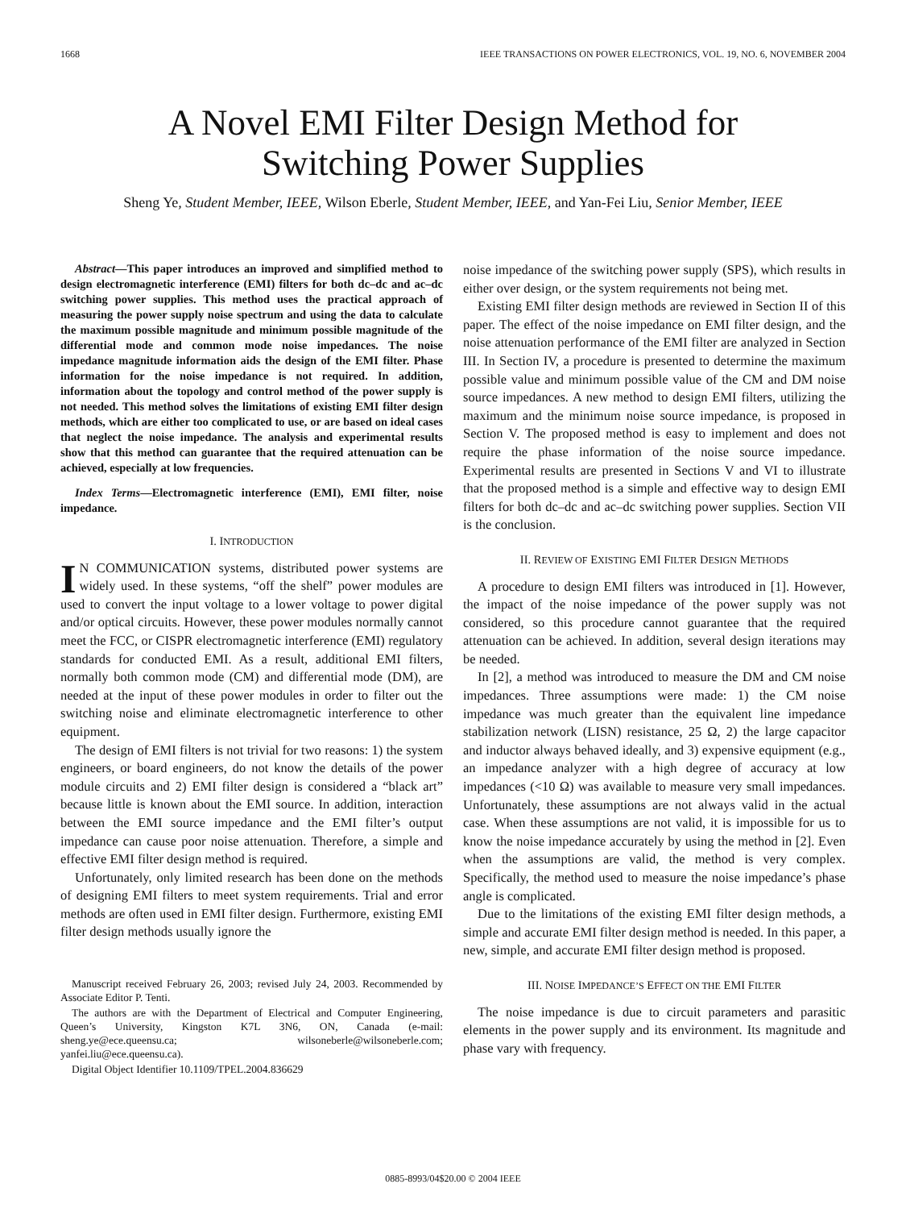1668 IEEE TRANSACTIONS ON POWER ELECTRONICS, VOL. 19, NO. 6, NOVEMBER 2004
A Novel EMI Filter Design Method for
Switching Power Supplies
Sheng Ye, Student Member, IEEE, Wilson Eberle, Student Member, IEEE, and Yan-Fei Liu, Senior Member, IEEE
Abstract—This paper introduces an improved and simplified method to design electromagnetic interference (EMI) filters for both dc–dc and ac–dc switching power supplies. This method uses the practical approach of measuring the power supply noise spectrum and using the data to calculate the maximum possible magnitude and minimum possible magnitude of the differential mode and common mode noise impedances. The noise impedance magnitude information aids the design of the EMI filter. Phase information for the noise impedance is not required. In addition, information about the topology and control method of the power supply is not needed. This method solves the limitations of existing EMI filter design methods, which are either too complicated to use, or are based on ideal cases that neglect the noise impedance. The analysis and experimental results show that this method can guarantee that the required attenuation can be achieved, especially at low frequencies.
Index Terms—Electromagnetic interference (EMI), EMI filter, noise impedance.
I. INTRODUCTION
IN COMMUNICATION systems, distributed power systems are widely used. In these systems, “off the shelf” power modules are used to convert the input voltage to a lower voltage to power digital and/or optical circuits. However, these power modules normally cannot meet the FCC, or CISPR electromagnetic interference (EMI) regulatory standards for conducted EMI. As a result, additional EMI filters, normally both common mode (CM) and differential mode (DM), are needed at the input of these power modules in order to filter out the switching noise and eliminate electromagnetic interference to other equipment.
The design of EMI filters is not trivial for two reasons: 1) the system engineers, or board engineers, do not know the details of the power module circuits and 2) EMI filter design is considered a “black art” because little is known about the EMI source. In addition, interaction between the EMI source impedance and the EMI filter’s output impedance can cause poor noise attenuation. Therefore, a simple and effective EMI filter design method is required.
Unfortunately, only limited research has been done on the methods of designing EMI filters to meet system requirements. Trial and error methods are often used in EMI filter design. Furthermore, existing EMI filter design methods usually ignore the
Manuscript received February 26, 2003; revised July 24, 2003. Recommended by Associate Editor P. Tenti.
The authors are with the Department of Electrical and Computer Engineering, Queen’s University, Kingston K7L 3N6, ON, Canada (e-mail: sheng.ye@ece.queensu.ca; wilsoneberle@wilsoneberle.com; yanfei.liu@ece.queensu.ca).
Digital Object Identifier 10.1109/TPEL.2004.836629
noise impedance of the switching power supply (SPS), which results in either over design, or the system requirements not being met.
Existing EMI filter design methods are reviewed in Section II of this paper. The effect of the noise impedance on EMI filter design, and the noise attenuation performance of the EMI filter are analyzed in Section III. In Section IV, a procedure is presented to determine the maximum possible value and minimum possible value of the CM and DM noise source impedances. A new method to design EMI filters, utilizing the maximum and the minimum noise source impedance, is proposed in Section V. The proposed method is easy to implement and does not require the phase information of the noise source impedance. Experimental results are presented in Sections V and VI to illustrate that the proposed method is a simple and effective way to design EMI filters for both dc–dc and ac–dc switching power supplies. Section VII is the conclusion.
II. REVIEW OF EXISTING EMI FILTER DESIGN METHODS
A procedure to design EMI filters was introduced in [1]. However, the impact of the noise impedance of the power supply was not considered, so this procedure cannot guarantee that the required attenuation can be achieved. In addition, several design iterations may be needed.
In [2], a method was introduced to measure the DM and CM noise impedances. Three assumptions were made: 1) the CM noise impedance was much greater than the equivalent line impedance stabilization network (LISN) resistance, 25 Ω, 2) the large capacitor and inductor always behaved ideally, and 3) expensive equipment (e.g., an impedance analyzer with a high degree of accuracy at low impedances (<10 Ω) was available to measure very small impedances. Unfortunately, these assumptions are not always valid in the actual case. When these assumptions are not valid, it is impossible for us to know the noise impedance accurately by using the method in [2]. Even when the assumptions are valid, the method is very complex. Specifically, the method used to measure the noise impedance’s phase angle is complicated.
Due to the limitations of the existing EMI filter design methods, a simple and accurate EMI filter design method is needed. In this paper, a new, simple, and accurate EMI filter design method is proposed.
III. NOISE IMPEDANCE’S EFFECT ON THE EMI FILTER
The noise impedance is due to circuit parameters and parasitic elements in the power supply and its environment. Its magnitude and phase vary with frequency.
0885-8993/04$20.00 © 2004 IEEE